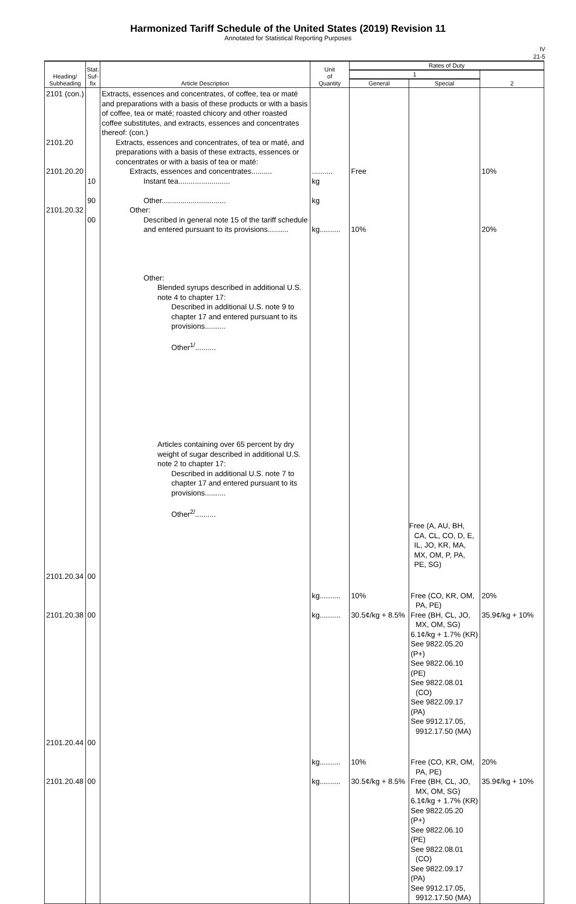Harmonized Tariff Schedule of the United States (2019) Revision 11
Annotated for Statistical Reporting Purposes
IV
21-5
| Heading/ Subheading | Stat. Suf- fix | Article Description | Unit of Quantity | Rates of Duty | | |
| --- | --- | --- | --- | --- | --- | --- |
| | | | | 1 | | 2 |
| | | | | General | Special | |
| 2101 (con.) 2101.20 2101.20.20 2101.20.32 | 10 90 00 | Extracts, essences and concentrates, of coffee, tea or maté and preparations with a basis of these products or with a basis of coffee, tea or maté; roasted chicory and other roasted coffee substitutes, and extracts, essences and concentrates thereof: (con.) Extracts, essences and concentrates, of tea or maté, and preparations with a basis of these extracts, essences or concentrates or with a basis of tea or maté: Extracts, essences and concentrates.......... Instant tea......................... Other............................... Other: Described in general note 15 of the tariff schedule and entered pursuant to its provisions.......... Other: Blended syrups described in additional U.S. note 4 to chapter 17: Described in additional U.S. note 9 to chapter 17 and entered pursuant to its provisions.......... Other<sup>1/</sup>.......... Articles containing over 65 percent by dry weight of sugar described in additional U.S. note 2 to chapter 17: Described in additional U.S. note 7 to chapter 17 and entered pursuant to its provisions.......... Other<sup>2/</sup>.......... | .......... kg kg kg.......... | Free 10% | | 10% 20% |
| | | | | | Free (A, AU, BH, CA, CL, CO, D, E, IL, JO, KR, MA, MX, OM, P, PA, PE, SG) | |
| 2101.20.34 2101.20.38 | 00 00 | | kg.......... kg.......... | 10% 30.5¢/kg + 8.5% | Free (CO, KR, OM, PA, PE) Free (BH, CL, JO, MX, OM, SG) 6.1¢/kg + 1.7% (KR) See 9822.05.20 (P+) See 9822.06.10 (PE) See 9822.08.01 (CO) See 9822.09.17 (PA) See 9912.17.05, 9912.17.50 (MA) | 20% 35.9¢/kg + 10% |
| 2101.20.44 2101.20.48 | 00 00 | | kg.......... kg.......... | 10% 30.5¢/kg + 8.5% | Free (CO, KR, OM, PA, PE) Free (BH, CL, JO, MX, OM, SG) 6.1¢/kg + 1.7% (KR) See 9822.05.20 (P+) See 9822.06.10 (PE) See 9822.08.01 (CO) See 9822.09.17 (PA) See 9912.17.05, 9912.17.50 (MA) | 20% 35.9¢/kg + 10% |